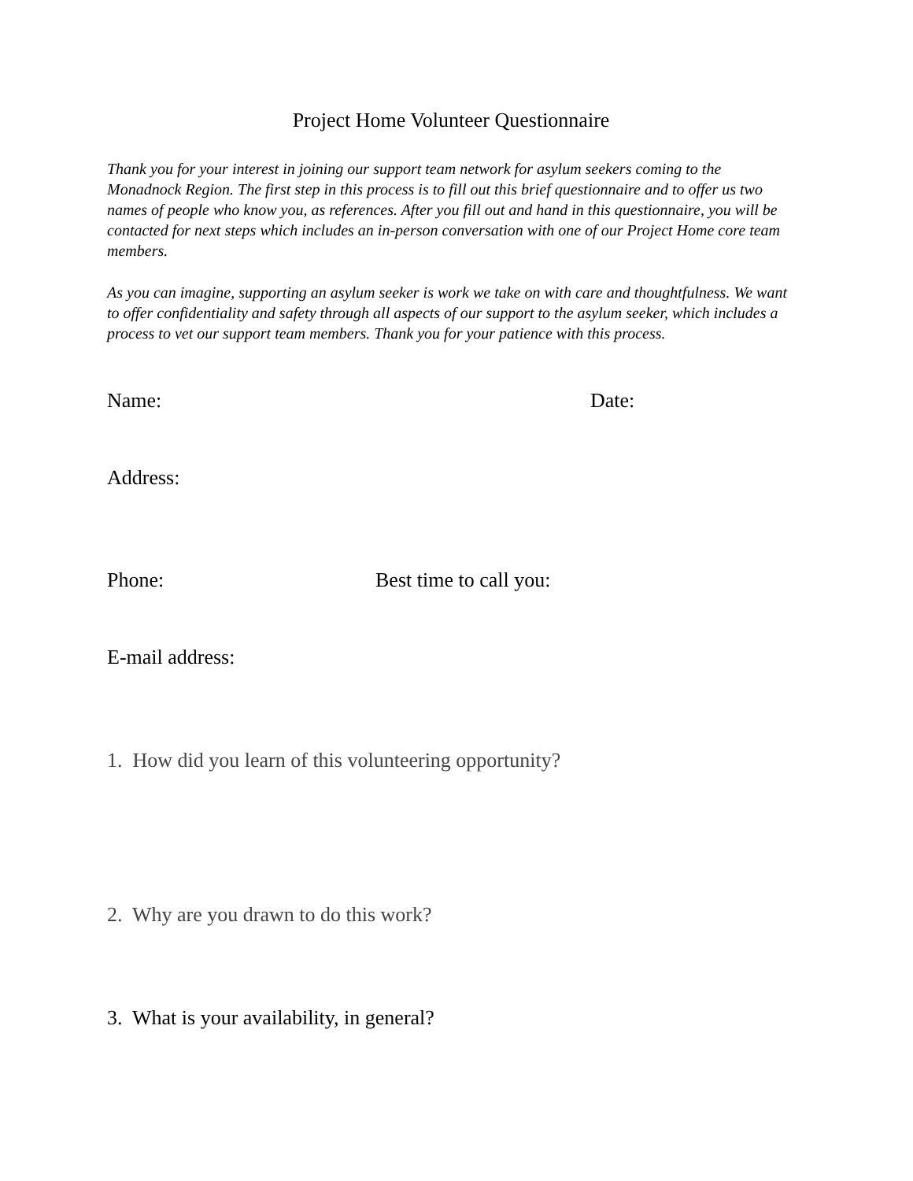Project Home Volunteer Questionnaire
Thank you for your interest in joining our support team network for asylum seekers coming to the Monadnock Region. The first step in this process is to fill out this brief questionnaire and to offer us two names of people who know you, as references. After you fill out and hand in this questionnaire, you will be contacted for next steps which includes an in-person conversation with one of our Project Home core team members.
As you can imagine, supporting an asylum seeker is work we take on with care and thoughtfulness. We want to offer confidentiality and safety through all aspects of our support to the asylum seeker, which includes a process to vet our support team members. Thank you for your patience with this process.
Name: Date:
Address:
Phone: Best time to call you:
E-mail address:
1. How did you learn of this volunteering opportunity?
2. Why are you drawn to do this work?
3. What is your availability, in general?